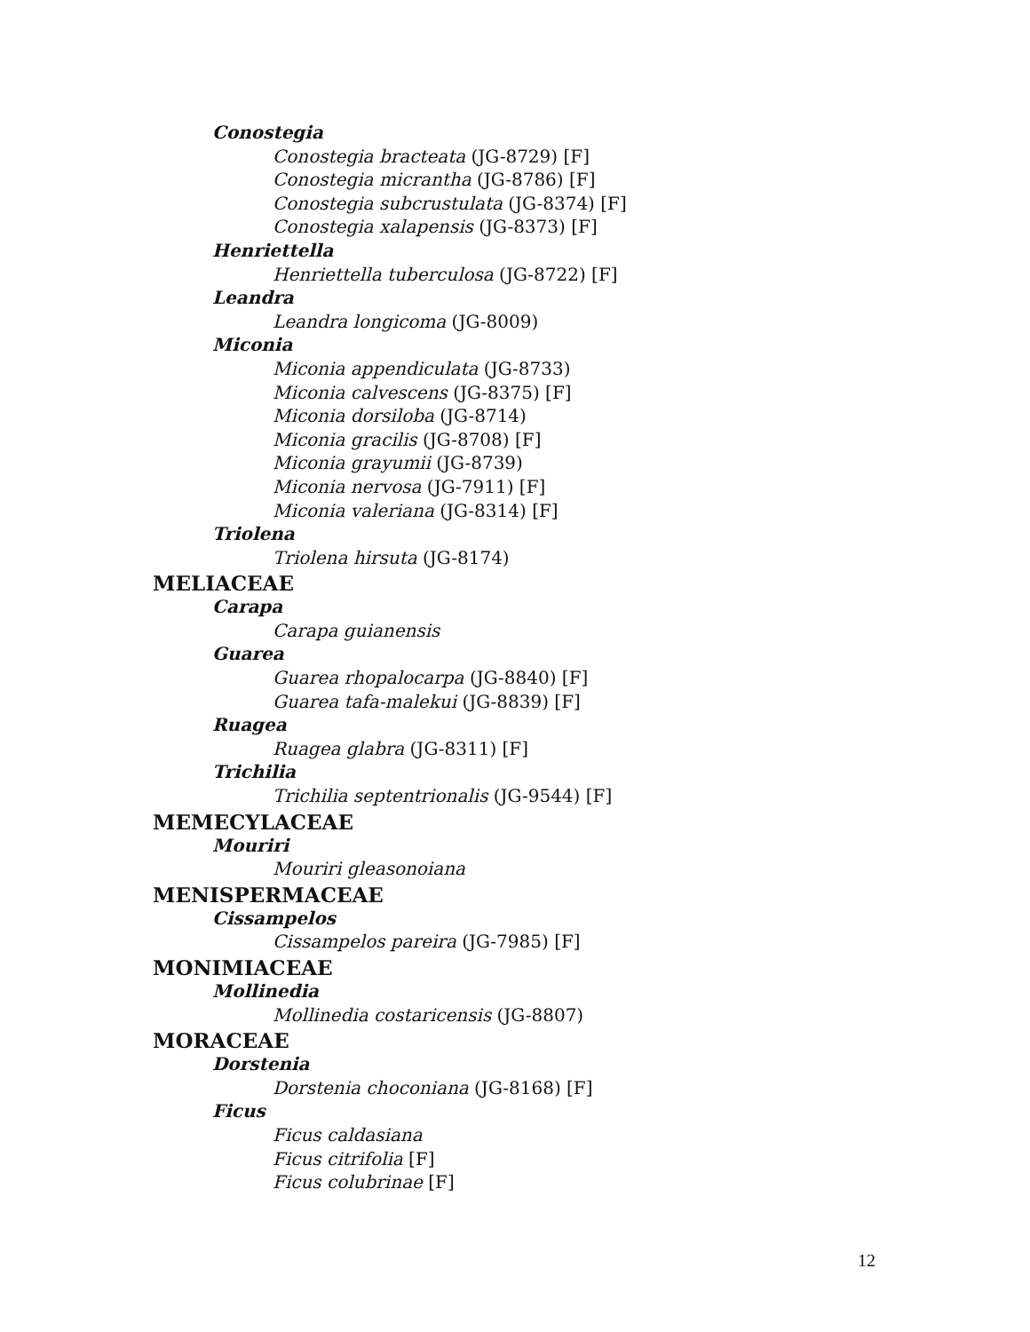Conostegia
Conostegia bracteata (JG-8729) [F]
Conostegia micrantha (JG-8786) [F]
Conostegia subcrustulata (JG-8374) [F]
Conostegia xalapensis (JG-8373) [F]
Henriettella
Henriettella tuberculosa (JG-8722) [F]
Leandra
Leandra longicoma (JG-8009)
Miconia
Miconia appendiculata (JG-8733)
Miconia calvescens (JG-8375) [F]
Miconia dorsiloba (JG-8714)
Miconia gracilis (JG-8708) [F]
Miconia grayumii (JG-8739)
Miconia nervosa (JG-7911) [F]
Miconia valeriana (JG-8314) [F]
Triolena
Triolena hirsuta (JG-8174)
MELIACEAE
Carapa
Carapa guianensis
Guarea
Guarea rhopalocarpa (JG-8840) [F]
Guarea tafa-malekui (JG-8839) [F]
Ruagea
Ruagea glabra (JG-8311) [F]
Trichilia
Trichilia septentrionalis (JG-9544) [F]
MEMECYLACEAE
Mouriri
Mouriri gleasonoiana
MENISPERMACEAE
Cissampelos
Cissampelos pareira (JG-7985) [F]
MONIMIACEAE
Mollinedia
Mollinedia costaricensis (JG-8807)
MORACEAE
Dorstenia
Dorstenia choconiana (JG-8168) [F]
Ficus
Ficus caldasiana
Ficus citrifolia [F]
Ficus colubrinae [F]
12